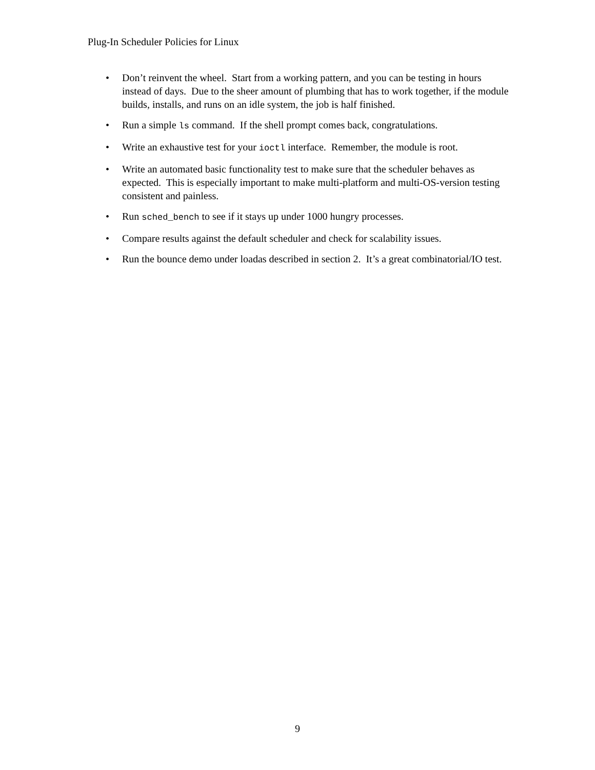Plug-In Scheduler Policies for Linux
• Don’t reinvent the wheel. Start from a working pattern, and you can be testing in hours instead of days. Due to the sheer amount of plumbing that has to work together, if the module builds, installs, and runs on an idle system, the job is half finished.
• Run a simple ls command. If the shell prompt comes back, congratulations.
• Write an exhaustive test for your ioctl interface. Remember, the module is root.
• Write an automated basic functionality test to make sure that the scheduler behaves as expected. This is especially important to make multi-platform and multi-OS-version testing consistent and painless.
• Run sched_bench to see if it stays up under 1000 hungry processes.
• Compare results against the default scheduler and check for scalability issues.
• Run the bounce demo under loadas described in section 2. It’s a great combinatorial/IO test.
9